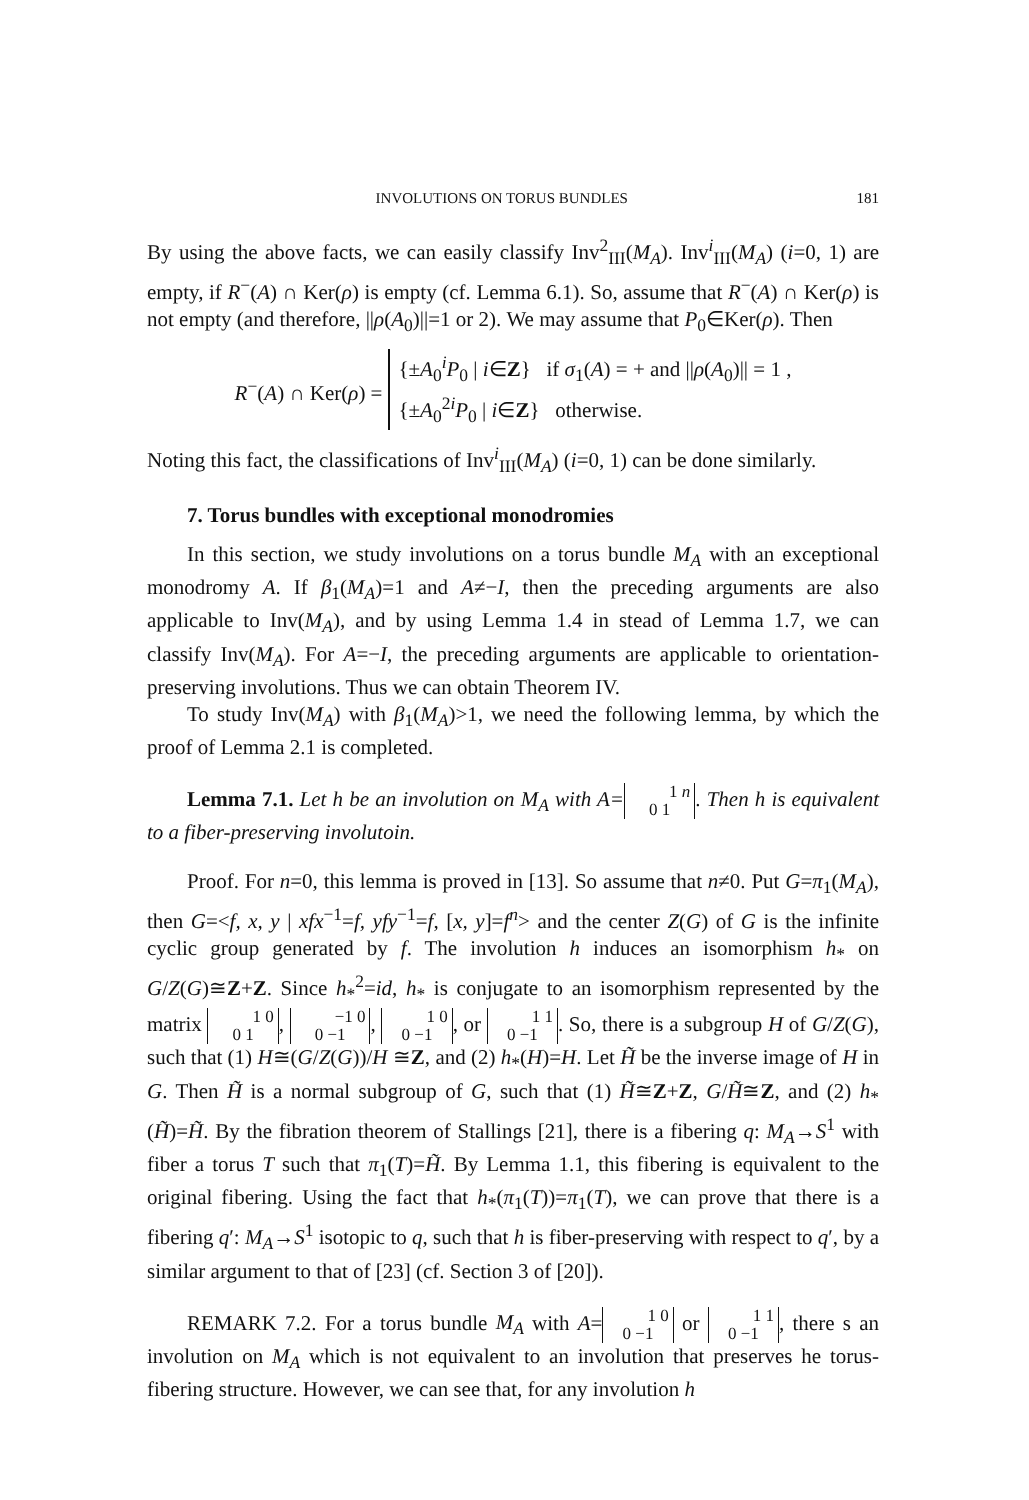INVOLUTIONS ON TORUS BUNDLES 181
By using the above facts, we can easily classify Inv<sup>2</sup><sub>III</sub>(M<sub>A</sub>). Inv<sup>i</sup><sub>III</sub>(M<sub>A</sub>) (i=0, 1) are empty, if R<sup>−</sup>(A) ∩ Ker(ρ) is empty (cf. Lemma 6.1). So, assume that R<sup>−</sup>(A) ∩ Ker(ρ) is not empty (and therefore, ||ρ(A<sub>0</sub>)||=1 or 2). We may assume that P<sub>0</sub>∈Ker(ρ). Then
R<sup>−</sup>(A) ∩ Ker(ρ) =
{±A<sub>0</sub><sup>i</sup>P<sub>0</sub> | i∈Z} if σ<sub>1</sub>(A) = + and ||ρ(A<sub>0</sub>)|| = 1 ,
{±A<sub>0</sub><sup>2i</sup>P<sub>0</sub> | i∈Z} otherwise.
Noting this fact, the classifications of Inv<sup>i</sup><sub>III</sub>(M<sub>A</sub>) (i=0, 1) can be done similarly.
7. Torus bundles with exceptional monodromies
In this section, we study involutions on a torus bundle M<sub>A</sub> with an exceptional monodromy A. If β<sub>1</sub>(M<sub>A</sub>)=1 and A≠−I, then the preceding arguments are also applicable to Inv(M<sub>A</sub>), and by using Lemma 1.4 in stead of Lemma 1.7, we can classify Inv(M<sub>A</sub>). For A=−I, the preceding arguments are applicable to orientation-preserving involutions. Thus we can obtain Theorem IV.
To study Inv(M<sub>A</sub>) with β<sub>1</sub>(M<sub>A</sub>)>1, we need the following lemma, by which the proof of Lemma 2.1 is completed.
Lemma 7.1. Let h be an involution on M<sub>A</sub> with A= 1 n
0 1. Then h is equivalent to a fiber-preserving involutoin.
Proof. For n=0, this lemma is proved in [13]. So assume that n≠0. Put G=π<sub>1</sub>(M<sub>A</sub>), then G=<f, x, y | xfx<sup>−1</sup>=f, yfy<sup>−1</sup>=f, [x, y]=f<sup>n</sup>> and the center Z(G) of G is the infinite cyclic group generated by f. The involution h induces an isomorphism h<sub>*</sub> on G/Z(G)≅Z+Z. Since h<sub>*</sub><sup>2</sup>=id, h<sub>*</sub> is conjugate to an isomorphism represented by the matrix 1 0
0 1, −1 0
0 −1, 1 0
0 −1, or 1 1
0 −1. So, there is a subgroup H of G/Z(G), such that (1) H≅(G/Z(G))/H ≅Z, and (2) h<sub>*</sub>(H)=H. Let H̃ be the inverse image of H in G. Then H̃ is a normal subgroup of G, such that (1) H̃≅Z+Z, G/H̃≅Z, and (2) h<sub>*</sub>(H̃)=H̃. By the fibration theorem of Stallings [21], there is a fibering q: M<sub>A</sub>→S<sup>1</sup> with fiber a torus T such that π<sub>1</sub>(T)=H̃. By Lemma 1.1, this fibering is equivalent to the original fibering. Using the fact that h<sub>*</sub>(π<sub>1</sub>(T))=π<sub>1</sub>(T), we can prove that there is a fibering q′: M<sub>A</sub>→S<sup>1</sup> isotopic to q, such that h is fiber-preserving with respect to q′, by a similar argument to that of [23] (cf. Section 3 of [20]).
REMARK 7.2. For a torus bundle M<sub>A</sub> with A= 1 0
0 −1 or 1 1
0 −1, there s an involution on M<sub>A</sub> which is not equivalent to an involution that preserves he torus-fibering structure. However, we can see that, for any involution h